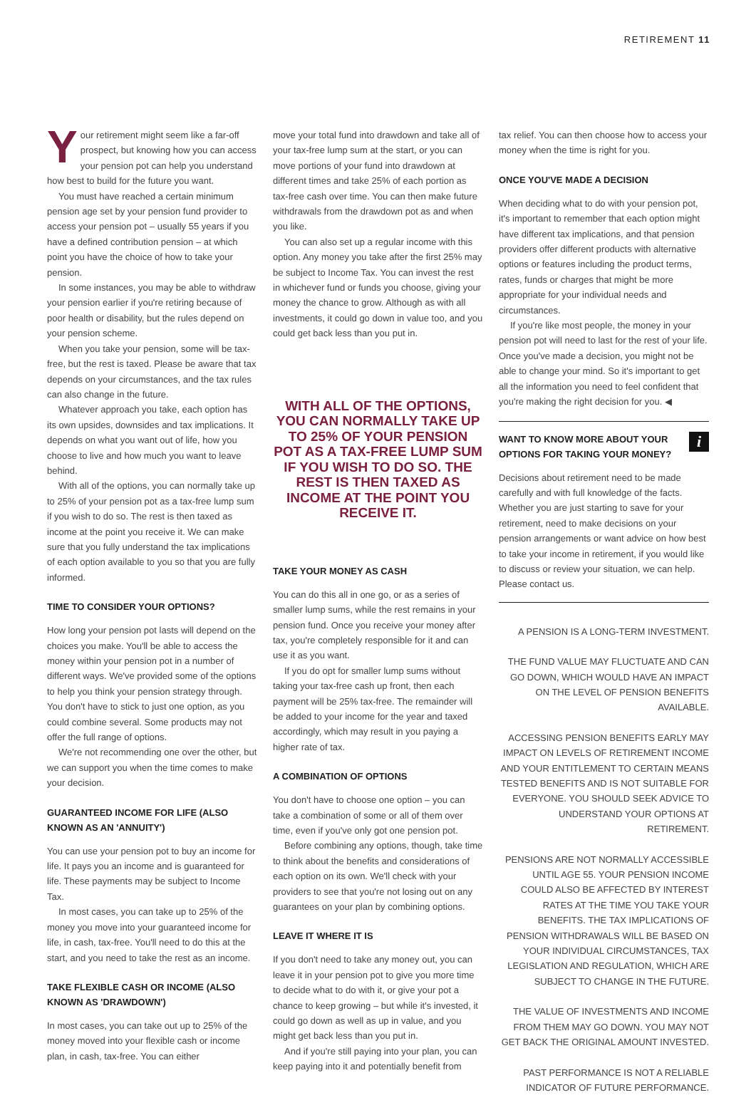RETIREMENT 11
Your retirement might seem like a far-off prospect, but knowing how you can access your pension pot can help you understand how best to build for the future you want.
You must have reached a certain minimum pension age set by your pension fund provider to access your pension pot – usually 55 years if you have a defined contribution pension – at which point you have the choice of how to take your pension.
In some instances, you may be able to withdraw your pension earlier if you're retiring because of poor health or disability, but the rules depend on your pension scheme.
When you take your pension, some will be tax-free, but the rest is taxed. Please be aware that tax depends on your circumstances, and the tax rules can also change in the future.
Whatever approach you take, each option has its own upsides, downsides and tax implications. It depends on what you want out of life, how you choose to live and how much you want to leave behind.
With all of the options, you can normally take up to 25% of your pension pot as a tax-free lump sum if you wish to do so. The rest is then taxed as income at the point you receive it. We can make sure that you fully understand the tax implications of each option available to you so that you are fully informed.
TIME TO CONSIDER YOUR OPTIONS?
How long your pension pot lasts will depend on the choices you make. You'll be able to access the money within your pension pot in a number of different ways. We've provided some of the options to help you think your pension strategy through. You don't have to stick to just one option, as you could combine several. Some products may not offer the full range of options.
We're not recommending one over the other, but we can support you when the time comes to make your decision.
GUARANTEED INCOME FOR LIFE (ALSO KNOWN AS AN 'ANNUITY')
You can use your pension pot to buy an income for life. It pays you an income and is guaranteed for life. These payments may be subject to Income Tax.
In most cases, you can take up to 25% of the money you move into your guaranteed income for life, in cash, tax-free. You'll need to do this at the start, and you need to take the rest as an income.
TAKE FLEXIBLE CASH OR INCOME (ALSO KNOWN AS 'DRAWDOWN')
In most cases, you can take out up to 25% of the money moved into your flexible cash or income plan, in cash, tax-free. You can either
move your total fund into drawdown and take all of your tax-free lump sum at the start, or you can move portions of your fund into drawdown at different times and take 25% of each portion as tax-free cash over time. You can then make future withdrawals from the drawdown pot as and when you like.
You can also set up a regular income with this option. Any money you take after the first 25% may be subject to Income Tax. You can invest the rest in whichever fund or funds you choose, giving your money the chance to grow. Although as with all investments, it could go down in value too, and you could get back less than you put in.
WITH ALL OF THE OPTIONS, YOU CAN NORMALLY TAKE UP TO 25% OF YOUR PENSION POT AS A TAX-FREE LUMP SUM IF YOU WISH TO DO SO. THE REST IS THEN TAXED AS INCOME AT THE POINT YOU RECEIVE IT.
TAKE YOUR MONEY AS CASH
You can do this all in one go, or as a series of smaller lump sums, while the rest remains in your pension fund. Once you receive your money after tax, you're completely responsible for it and can use it as you want.
If you do opt for smaller lump sums without taking your tax-free cash up front, then each payment will be 25% tax-free. The remainder will be added to your income for the year and taxed accordingly, which may result in you paying a higher rate of tax.
A COMBINATION OF OPTIONS
You don't have to choose one option – you can take a combination of some or all of them over time, even if you've only got one pension pot.
Before combining any options, though, take time to think about the benefits and considerations of each option on its own. We'll check with your providers to see that you're not losing out on any guarantees on your plan by combining options.
LEAVE IT WHERE IT IS
If you don't need to take any money out, you can leave it in your pension pot to give you more time to decide what to do with it, or give your pot a chance to keep growing – but while it's invested, it could go down as well as up in value, and you might get back less than you put in.
And if you're still paying into your plan, you can keep paying into it and potentially benefit from
tax relief. You can then choose how to access your money when the time is right for you.
ONCE YOU'VE MADE A DECISION
When deciding what to do with your pension pot, it's important to remember that each option might have different tax implications, and that pension providers offer different products with alternative options or features including the product terms, rates, funds or charges that might be more appropriate for your individual needs and circumstances.
If you're like most people, the money in your pension pot will need to last for the rest of your life. Once you've made a decision, you might not be able to change your mind. So it's important to get all the information you need to feel confident that you're making the right decision for you. ◀
i
WANT TO KNOW MORE ABOUT YOUR OPTIONS FOR TAKING YOUR MONEY?
Decisions about retirement need to be made carefully and with full knowledge of the facts. Whether you are just starting to save for your retirement, need to make decisions on your pension arrangements or want advice on how best to take your income in retirement, if you would like to discuss or review your situation, we can help. Please contact us.
A PENSION IS A LONG-TERM INVESTMENT.
THE FUND VALUE MAY FLUCTUATE AND CAN GO DOWN, WHICH WOULD HAVE AN IMPACT ON THE LEVEL OF PENSION BENEFITS AVAILABLE.
ACCESSING PENSION BENEFITS EARLY MAY IMPACT ON LEVELS OF RETIREMENT INCOME AND YOUR ENTITLEMENT TO CERTAIN MEANS TESTED BENEFITS AND IS NOT SUITABLE FOR EVERYONE. YOU SHOULD SEEK ADVICE TO UNDERSTAND YOUR OPTIONS AT RETIREMENT.
PENSIONS ARE NOT NORMALLY ACCESSIBLE UNTIL AGE 55. YOUR PENSION INCOME COULD ALSO BE AFFECTED BY INTEREST RATES AT THE TIME YOU TAKE YOUR BENEFITS. THE TAX IMPLICATIONS OF PENSION WITHDRAWALS WILL BE BASED ON YOUR INDIVIDUAL CIRCUMSTANCES, TAX LEGISLATION AND REGULATION, WHICH ARE SUBJECT TO CHANGE IN THE FUTURE.
THE VALUE OF INVESTMENTS AND INCOME FROM THEM MAY GO DOWN. YOU MAY NOT GET BACK THE ORIGINAL AMOUNT INVESTED.
PAST PERFORMANCE IS NOT A RELIABLE INDICATOR OF FUTURE PERFORMANCE.